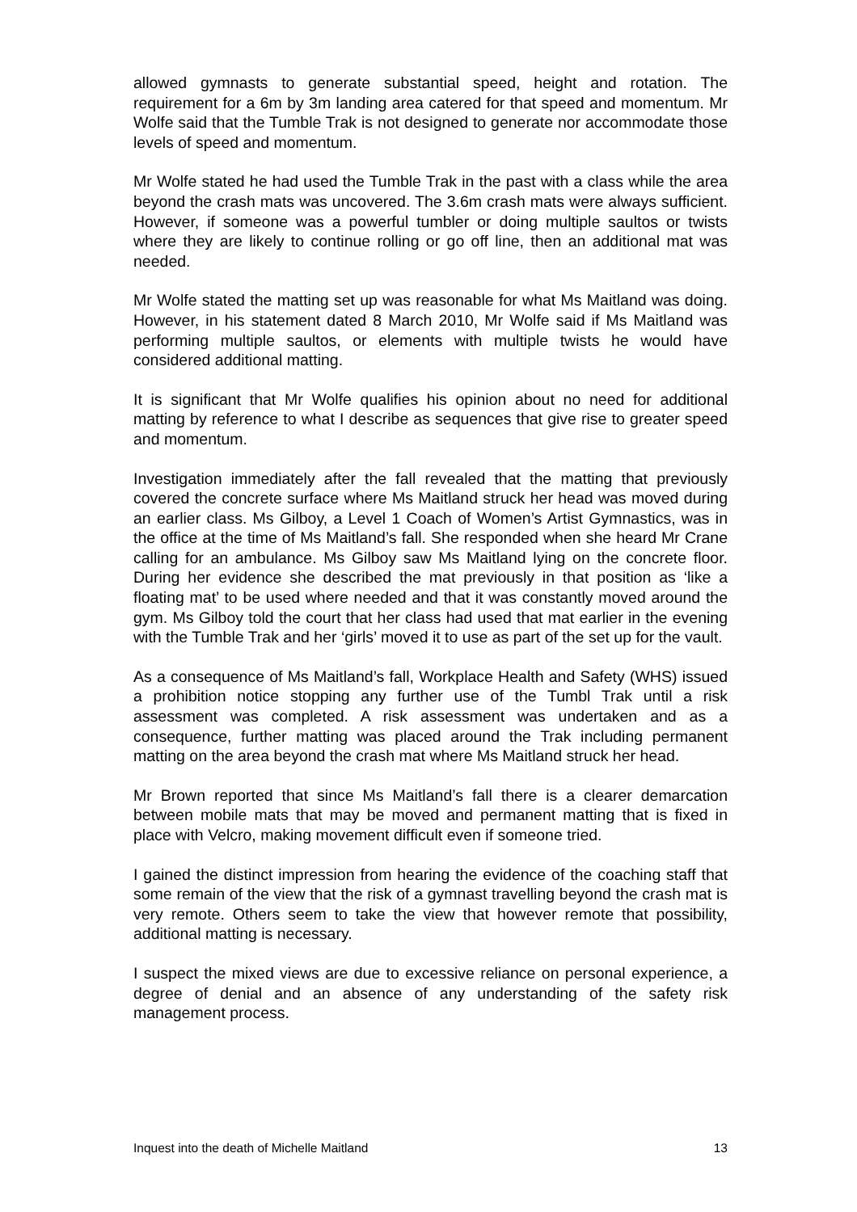allowed gymnasts to generate substantial speed, height and rotation. The requirement for a 6m by 3m landing area catered for that speed and momentum. Mr Wolfe said that the Tumble Trak is not designed to generate nor accommodate those levels of speed and momentum.
Mr Wolfe stated he had used the Tumble Trak in the past with a class while the area beyond the crash mats was uncovered. The 3.6m crash mats were always sufficient. However, if someone was a powerful tumbler or doing multiple saultos or twists where they are likely to continue rolling or go off line, then an additional mat was needed.
Mr Wolfe stated the matting set up was reasonable for what Ms Maitland was doing. However, in his statement dated 8 March 2010, Mr Wolfe said if Ms Maitland was performing multiple saultos, or elements with multiple twists he would have considered additional matting.
It is significant that Mr Wolfe qualifies his opinion about no need for additional matting by reference to what I describe as sequences that give rise to greater speed and momentum.
Investigation immediately after the fall revealed that the matting that previously covered the concrete surface where Ms Maitland struck her head was moved during an earlier class. Ms Gilboy, a Level 1 Coach of Women’s Artist Gymnastics, was in the office at the time of Ms Maitland’s fall. She responded when she heard Mr Crane calling for an ambulance. Ms Gilboy saw Ms Maitland lying on the concrete floor. During her evidence she described the mat previously in that position as ‘like a floating mat’ to be used where needed and that it was constantly moved around the gym. Ms Gilboy told the court that her class had used that mat earlier in the evening with the Tumble Trak and her ‘girls’ moved it to use as part of the set up for the vault.
As a consequence of Ms Maitland’s fall, Workplace Health and Safety (WHS) issued a prohibition notice stopping any further use of the Tumbl Trak until a risk assessment was completed. A risk assessment was undertaken and as a consequence, further matting was placed around the Trak including permanent matting on the area beyond the crash mat where Ms Maitland struck her head.
Mr Brown reported that since Ms Maitland’s fall there is a clearer demarcation between mobile mats that may be moved and permanent matting that is fixed in place with Velcro, making movement difficult even if someone tried.
I gained the distinct impression from hearing the evidence of the coaching staff that some remain of the view that the risk of a gymnast travelling beyond the crash mat is very remote. Others seem to take the view that however remote that possibility, additional matting is necessary.
I suspect the mixed views are due to excessive reliance on personal experience, a degree of denial and an absence of any understanding of the safety risk management process.
Inquest into the death of Michelle Maitland 13